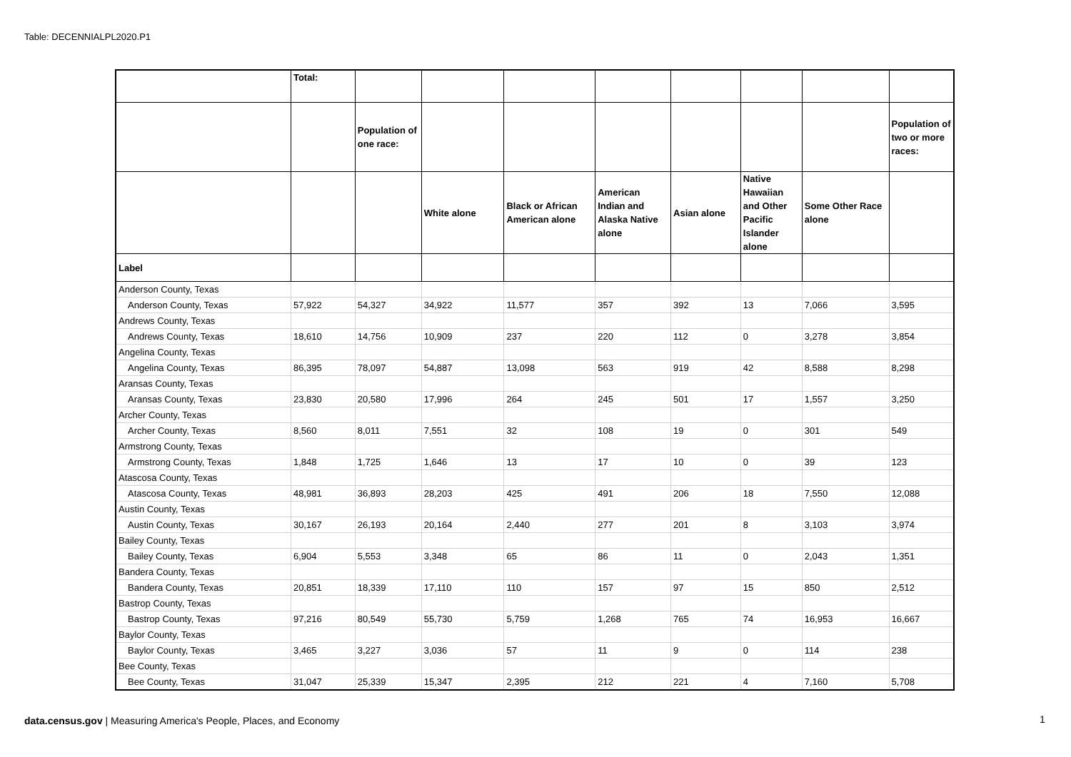Table: DECENNIALPL2020.P1
| | Total: | | | | | | | | |
| --- | --- | --- | --- | --- | --- | --- | --- | --- | --- |
| | | Population of one race: | | | | | | | Population of two or more races: |
| | | | White alone | Black or African American alone | American Indian and Alaska Native alone | Asian alone | Native Hawaiian and Other Pacific Islander alone | Some Other Race alone | |
| Label | | | | | | | | | |
| Anderson County, Texas | | | | | | | | | |
| Anderson County, Texas | 57,922 | 54,327 | 34,922 | 11,577 | 357 | 392 | 13 | 7,066 | 3,595 |
| Andrews County, Texas | | | | | | | | | |
| Andrews County, Texas | 18,610 | 14,756 | 10,909 | 237 | 220 | 112 | 0 | 3,278 | 3,854 |
| Angelina County, Texas | | | | | | | | | |
| Angelina County, Texas | 86,395 | 78,097 | 54,887 | 13,098 | 563 | 919 | 42 | 8,588 | 8,298 |
| Aransas County, Texas | | | | | | | | | |
| Aransas County, Texas | 23,830 | 20,580 | 17,996 | 264 | 245 | 501 | 17 | 1,557 | 3,250 |
| Archer County, Texas | | | | | | | | | |
| Archer County, Texas | 8,560 | 8,011 | 7,551 | 32 | 108 | 19 | 0 | 301 | 549 |
| Armstrong County, Texas | | | | | | | | | |
| Armstrong County, Texas | 1,848 | 1,725 | 1,646 | 13 | 17 | 10 | 0 | 39 | 123 |
| Atascosa County, Texas | | | | | | | | | |
| Atascosa County, Texas | 48,981 | 36,893 | 28,203 | 425 | 491 | 206 | 18 | 7,550 | 12,088 |
| Austin County, Texas | | | | | | | | | |
| Austin County, Texas | 30,167 | 26,193 | 20,164 | 2,440 | 277 | 201 | 8 | 3,103 | 3,974 |
| Bailey County, Texas | | | | | | | | | |
| Bailey County, Texas | 6,904 | 5,553 | 3,348 | 65 | 86 | 11 | 0 | 2,043 | 1,351 |
| Bandera County, Texas | | | | | | | | | |
| Bandera County, Texas | 20,851 | 18,339 | 17,110 | 110 | 157 | 97 | 15 | 850 | 2,512 |
| Bastrop County, Texas | | | | | | | | | |
| Bastrop County, Texas | 97,216 | 80,549 | 55,730 | 5,759 | 1,268 | 765 | 74 | 16,953 | 16,667 |
| Baylor County, Texas | | | | | | | | | |
| Baylor County, Texas | 3,465 | 3,227 | 3,036 | 57 | 11 | 9 | 0 | 114 | 238 |
| Bee County, Texas | | | | | | | | | |
| Bee County, Texas | 31,047 | 25,339 | 15,347 | 2,395 | 212 | 221 | 4 | 7,160 | 5,708 |
data.census.gov | Measuring America's People, Places, and Economy
1